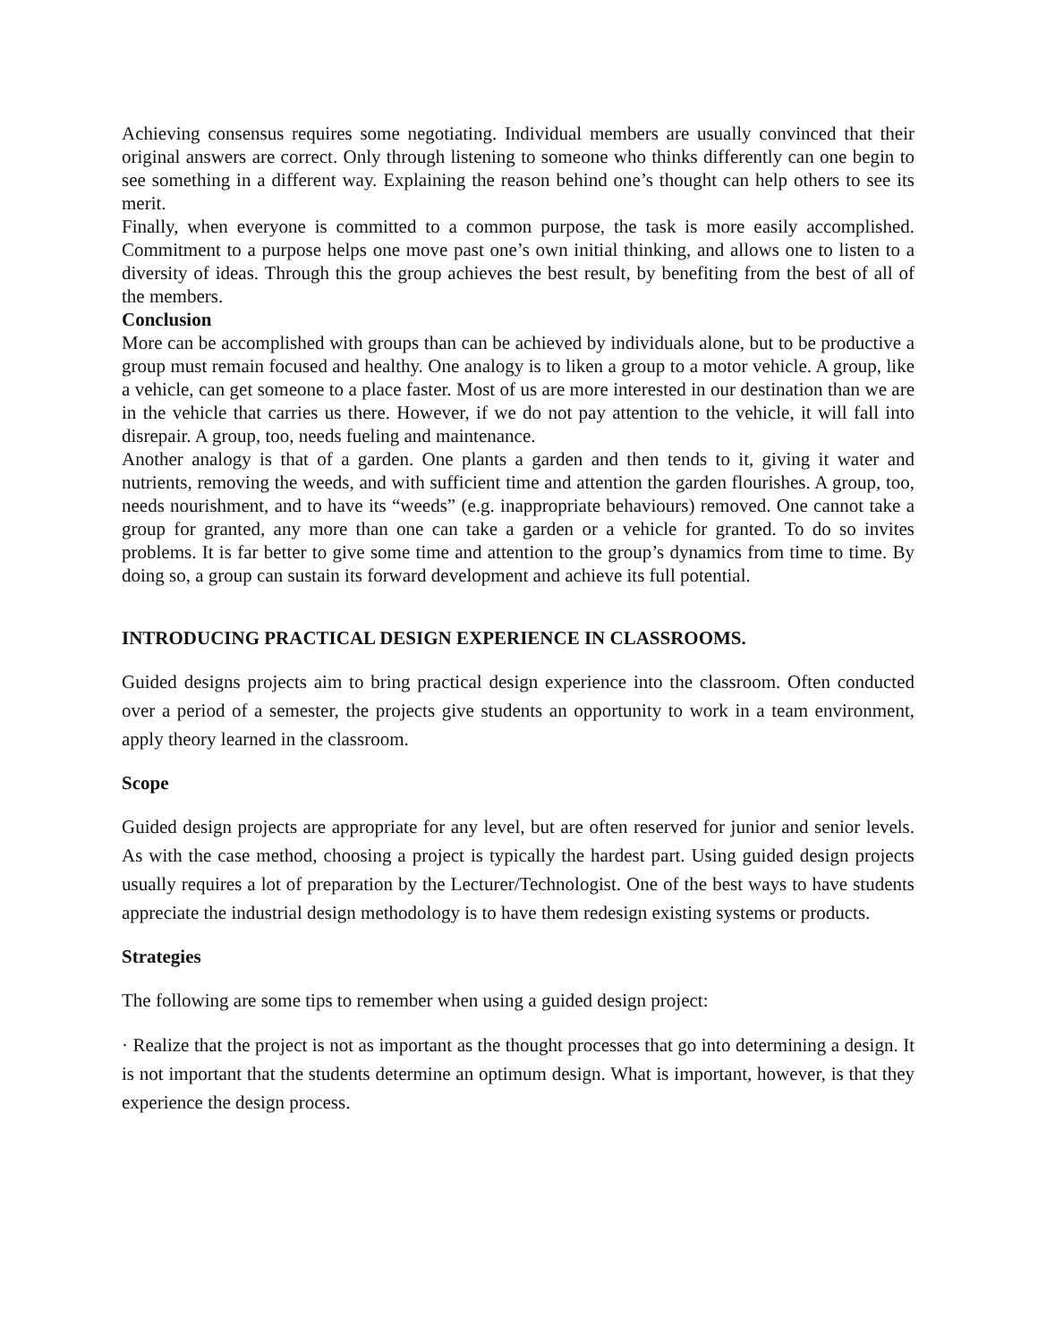Achieving consensus requires some negotiating. Individual members are usually convinced that their original answers are correct. Only through listening to someone who thinks differently can one begin to see something in a different way. Explaining the reason behind one’s thought can help others to see its merit.
Finally, when everyone is committed to a common purpose, the task is more easily accomplished. Commitment to a purpose helps one move past one’s own initial thinking, and allows one to listen to a diversity of ideas. Through this the group achieves the best result, by benefiting from the best of all of the members.
Conclusion
More can be accomplished with groups than can be achieved by individuals alone, but to be productive a group must remain focused and healthy. One analogy is to liken a group to a motor vehicle. A group, like a vehicle, can get someone to a place faster. Most of us are more interested in our destination than we are in the vehicle that carries us there. However, if we do not pay attention to the vehicle, it will fall into disrepair. A group, too, needs fueling and maintenance.
Another analogy is that of a garden. One plants a garden and then tends to it, giving it water and nutrients, removing the weeds, and with sufficient time and attention the garden flourishes. A group, too, needs nourishment, and to have its “weeds” (e.g. inappropriate behaviours) removed. One cannot take a group for granted, any more than one can take a garden or a vehicle for granted. To do so invites problems. It is far better to give some time and attention to the group’s dynamics from time to time. By doing so, a group can sustain its forward development and achieve its full potential.
INTRODUCING PRACTICAL DESIGN EXPERIENCE IN CLASSROOMS.
Guided designs projects aim to bring practical design experience into the classroom. Often conducted over a period of a semester, the projects give students an opportunity to work in a team environment, apply theory learned in the classroom.
Scope
Guided design projects are appropriate for any level, but are often reserved for junior and senior levels. As with the case method, choosing a project is typically the hardest part. Using guided design projects usually requires a lot of preparation by the Lecturer/Technologist. One of the best ways to have students appreciate the industrial design methodology is to have them redesign existing systems or products.
Strategies
The following are some tips to remember when using a guided design project:
· Realize that the project is not as important as the thought processes that go into determining a design. It is not important that the students determine an optimum design. What is important, however, is that they experience the design process.